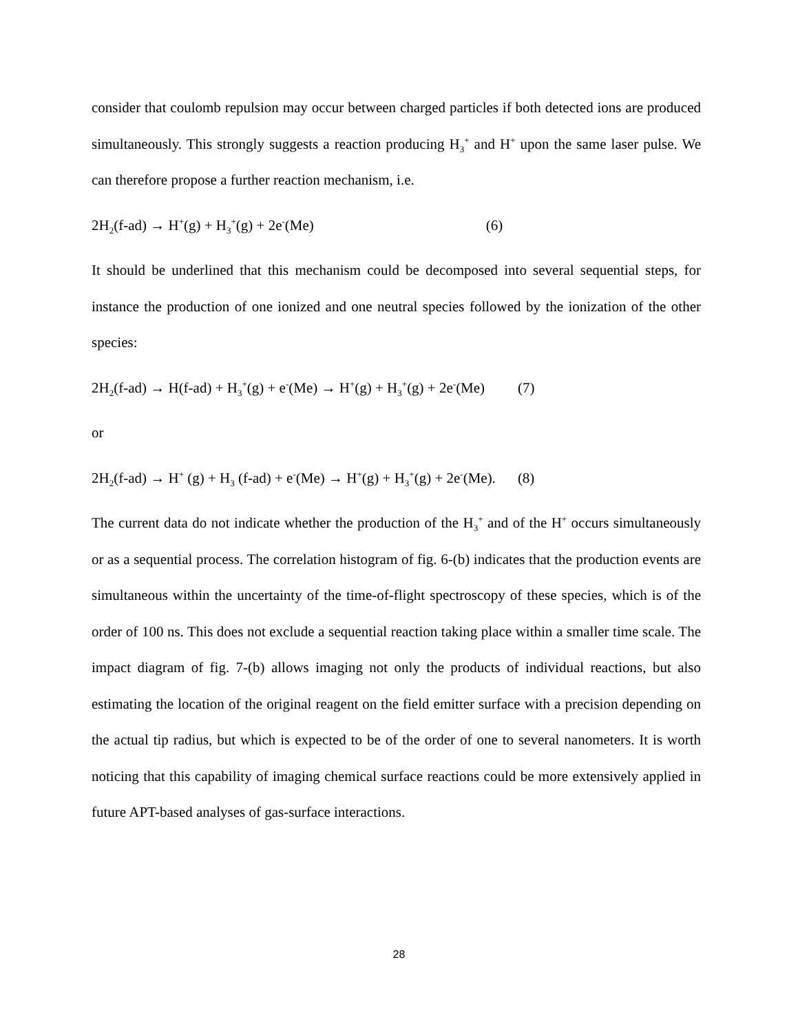consider that coulomb repulsion may occur between charged particles if both detected ions are produced simultaneously. This strongly suggests a reaction producing H<sub>3</sub><sup>+</sup> and H<sup>+</sup> upon the same laser pulse. We can therefore propose a further reaction mechanism, i.e.
2H<sub>2</sub>(f-ad) → H<sup>+</sup>(g) + H<sub>3</sub><sup>+</sup>(g) + 2e<sup>-</sup>(Me) (6)
It should be underlined that this mechanism could be decomposed into several sequential steps, for instance the production of one ionized and one neutral species followed by the ionization of the other species:
2H<sub>2</sub>(f-ad) → H(f-ad) + H<sub>3</sub><sup>+</sup>(g) + e<sup>-</sup>(Me) → H<sup>+</sup>(g) + H<sub>3</sub><sup>+</sup>(g) + 2e<sup>-</sup>(Me) (7)
or
2H<sub>2</sub>(f-ad) → H<sup>+</sup> (g) + H<sub>3</sub> (f-ad) + e<sup>-</sup>(Me) → H<sup>+</sup>(g) + H<sub>3</sub><sup>+</sup>(g) + 2e<sup>-</sup>(Me). (8)
The current data do not indicate whether the production of the H<sub>3</sub><sup>+</sup> and of the H<sup>+</sup> occurs simultaneously or as a sequential process. The correlation histogram of fig. 6-(b) indicates that the production events are simultaneous within the uncertainty of the time-of-flight spectroscopy of these species, which is of the order of 100 ns. This does not exclude a sequential reaction taking place within a smaller time scale. The impact diagram of fig. 7-(b) allows imaging not only the products of individual reactions, but also estimating the location of the original reagent on the field emitter surface with a precision depending on the actual tip radius, but which is expected to be of the order of one to several nanometers. It is worth noticing that this capability of imaging chemical surface reactions could be more extensively applied in future APT-based analyses of gas-surface interactions.
28